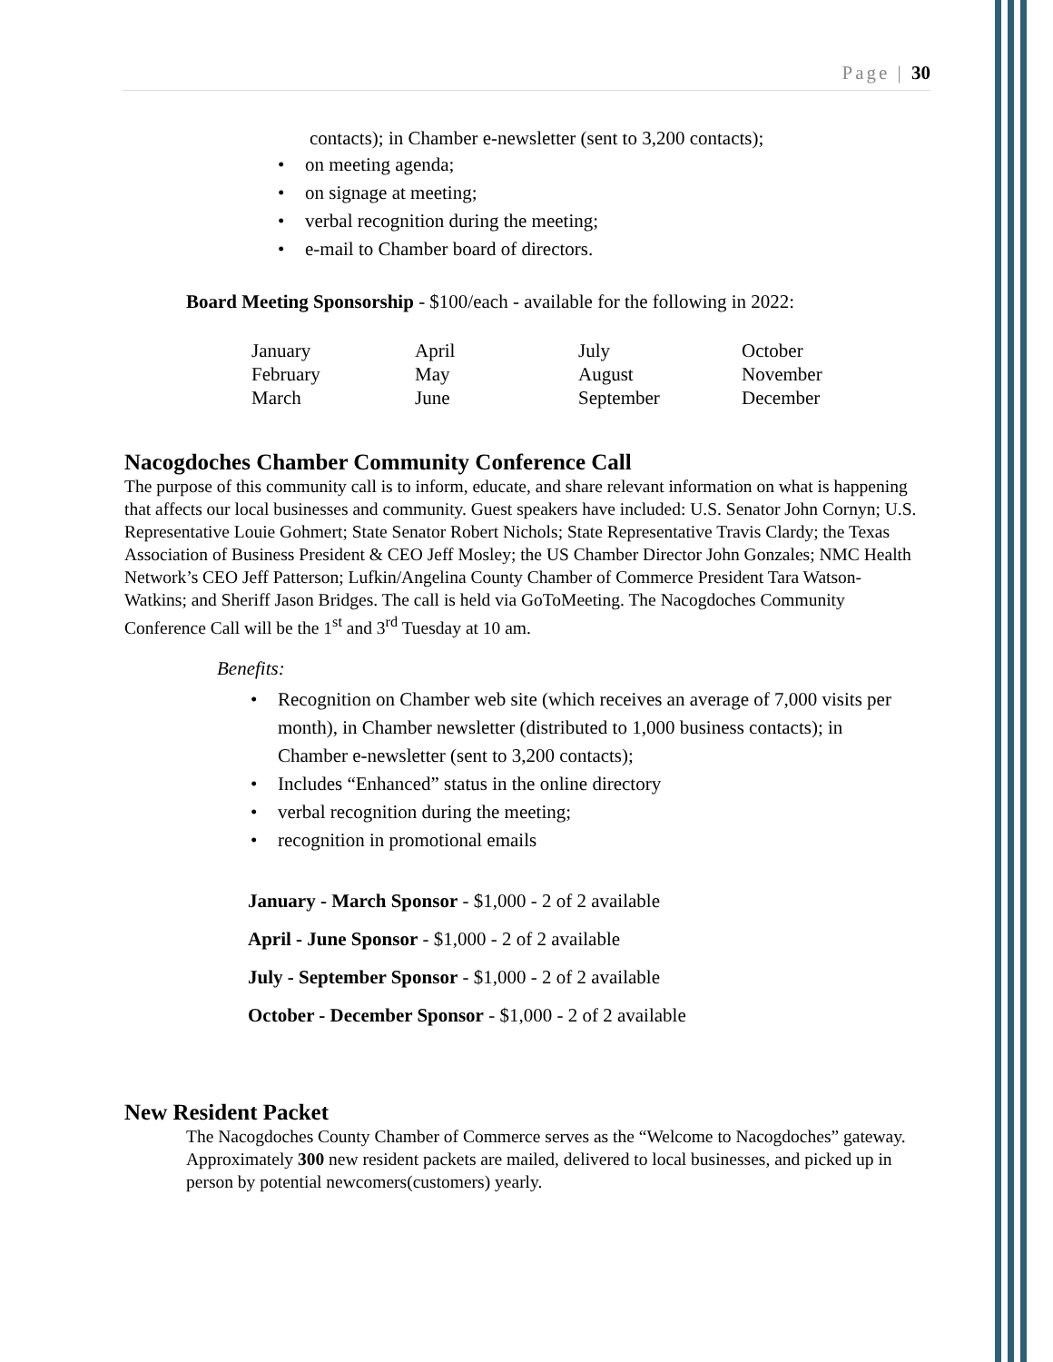Page | 30
contacts); in Chamber e-newsletter (sent to 3,200 contacts);
on meeting agenda;
on signage at meeting;
verbal recognition during the meeting;
e-mail to Chamber board of directors.
Board Meeting Sponsorship - $100/each - available for the following in 2022:
| January | April | July | October |
| February | May | August | November |
| March | June | September | December |
Nacogdoches Chamber Community Conference Call
The purpose of this community call is to inform, educate, and share relevant information on what is happening that affects our local businesses and community. Guest speakers have included: U.S. Senator John Cornyn; U.S. Representative Louie Gohmert; State Senator Robert Nichols; State Representative Travis Clardy; the Texas Association of Business President & CEO Jeff Mosley; the US Chamber Director John Gonzales; NMC Health Network’s CEO Jeff Patterson; Lufkin/Angelina County Chamber of Commerce President Tara Watson-Watkins; and Sheriff Jason Bridges. The call is held via GoToMeeting. The Nacogdoches Community Conference Call will be the 1<sup>st</sup> and 3<sup>rd</sup> Tuesday at 10 am.
Benefits:
Recognition on Chamber web site (which receives an average of 7,000 visits per month), in Chamber newsletter (distributed to 1,000 business contacts); in Chamber e-newsletter (sent to 3,200 contacts);
Includes “Enhanced” status in the online directory
verbal recognition during the meeting;
recognition in promotional emails
January - March Sponsor - $1,000 - 2 of 2 available
April - June Sponsor - $1,000 - 2 of 2 available
July - September Sponsor - $1,000 - 2 of 2 available
October - December Sponsor - $1,000 - 2 of 2 available
New Resident Packet
The Nacogdoches County Chamber of Commerce serves as the “Welcome to Nacogdoches” gateway. Approximately 300 new resident packets are mailed, delivered to local businesses, and picked up in person by potential newcomers(customers) yearly.